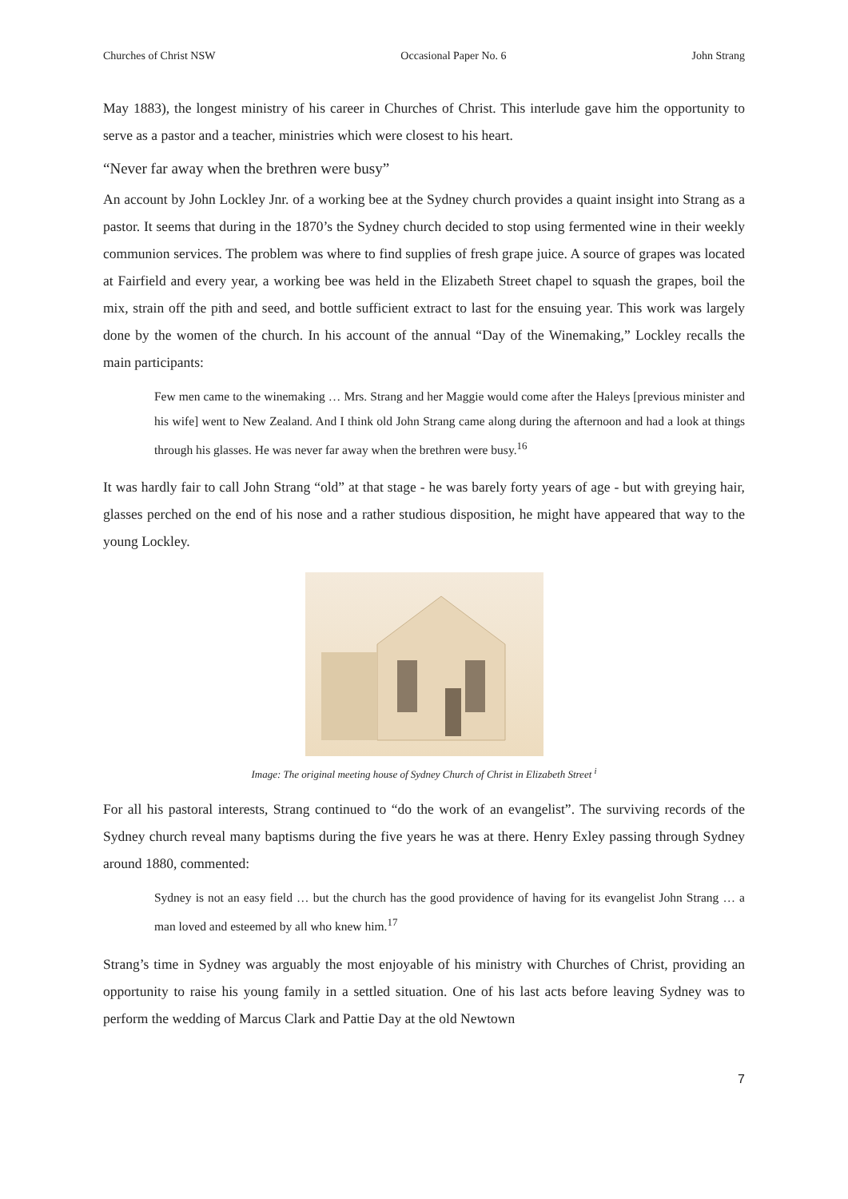Churches of Christ NSW Occasional Paper No. 6 John Strang
May 1883), the longest ministry of his career in Churches of Christ. This interlude gave him the opportunity to serve as a pastor and a teacher, ministries which were closest to his heart.
“Never far away when the brethren were busy”
An account by John Lockley Jnr. of a working bee at the Sydney church provides a quaint insight into Strang as a pastor. It seems that during in the 1870’s the Sydney church decided to stop using fermented wine in their weekly communion services. The problem was where to find supplies of fresh grape juice. A source of grapes was located at Fairfield and every year, a working bee was held in the Elizabeth Street chapel to squash the grapes, boil the mix, strain off the pith and seed, and bottle sufficient extract to last for the ensuing year. This work was largely done by the women of the church. In his account of the annual “Day of the Winemaking,” Lockley recalls the main participants:
Few men came to the winemaking … Mrs. Strang and her Maggie would come after the Haleys [previous minister and his wife] went to New Zealand. And I think old John Strang came along during the afternoon and had a look at things through his glasses. He was never far away when the brethren were busy.<sup>16</sup>
It was hardly fair to call John Strang “old” at that stage - he was barely forty years of age - but with greying hair, glasses perched on the end of his nose and a rather studious disposition, he might have appeared that way to the young Lockley.
Image: The original meeting house of Sydney Church of Christ in Elizabeth Street <sup>i</sup>
For all his pastoral interests, Strang continued to “do the work of an evangelist”. The surviving records of the Sydney church reveal many baptisms during the five years he was at there. Henry Exley passing through Sydney around 1880, commented:
Sydney is not an easy field … but the church has the good providence of having for its evangelist John Strang … a man loved and esteemed by all who knew him.<sup>17</sup>
Strang’s time in Sydney was arguably the most enjoyable of his ministry with Churches of Christ, providing an opportunity to raise his young family in a settled situation. One of his last acts before leaving Sydney was to perform the wedding of Marcus Clark and Pattie Day at the old Newtown
7